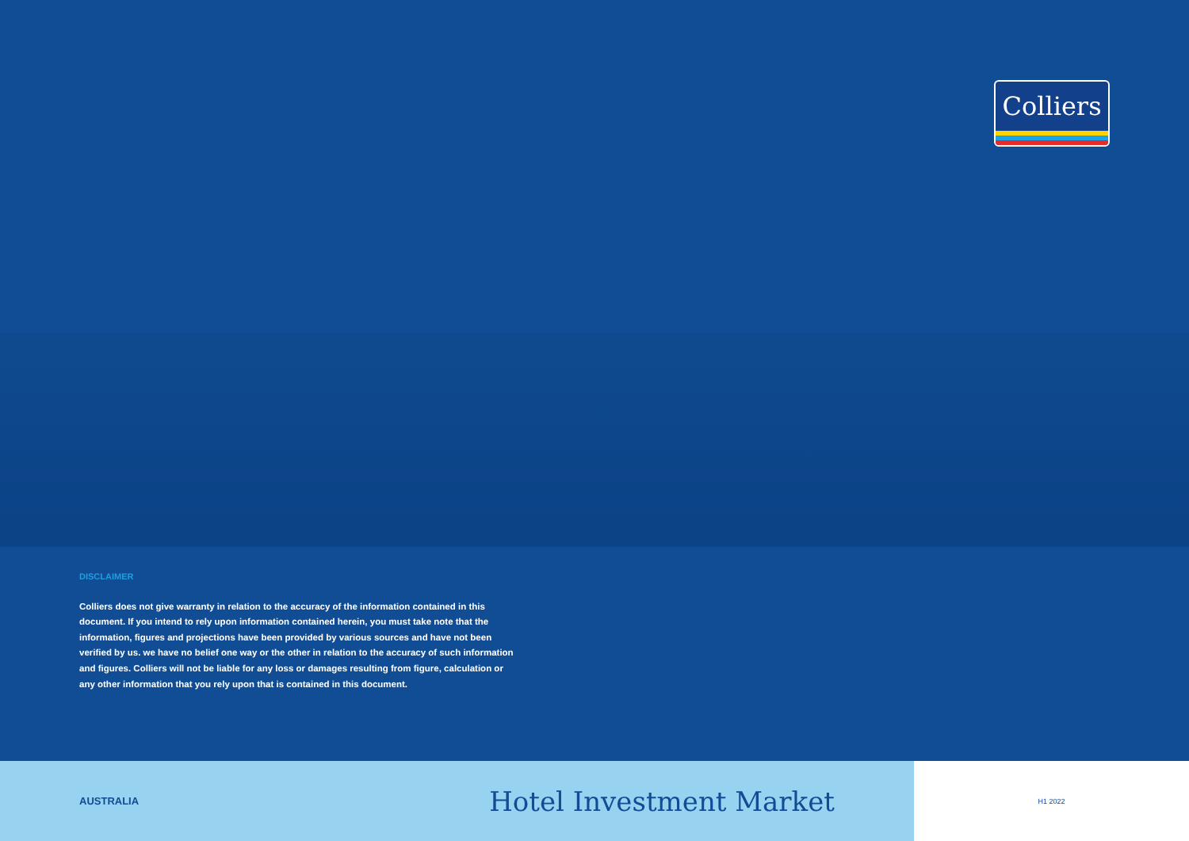Colliers
DISCLAIMER
Colliers does not give warranty in relation to the accuracy of the information contained in this document. If you intend to rely upon information contained herein, you must take note that the information, figures and projections have been provided by various sources and have not been verified by us. we have no belief one way or the other in relation to the accuracy of such information and figures. Colliers will not be liable for any loss or damages resulting from figure, calculation or any other information that you rely upon that is contained in this document.
AUSTRALIA Hotel Investment Market
H1 2022